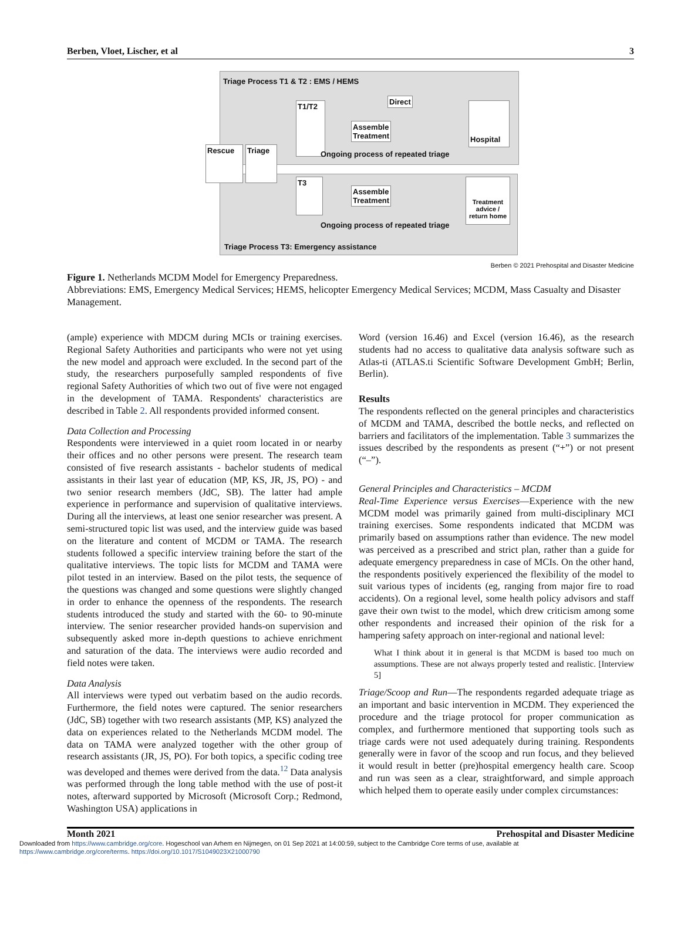Berben, Vloet, Lischer, et al 3
Triage Process T1 & T2 : EMS / HEMS
Rescue Triage
T1/T2
Direct
Assemble
Treatment
Hospital
Ongoing process of repeated triage
T3
Assemble
Treatment
Treatment advice / return home
Ongoing process of repeated triage
Triage Process T3: Emergency assistance
Berben © 2021 Prehospital and Disaster Medicine
Figure 1. Netherlands MCDM Model for Emergency Preparedness.
Abbreviations: EMS, Emergency Medical Services; HEMS, helicopter Emergency Medical Services; MCDM, Mass Casualty and Disaster Management.
(ample) experience with MDCM during MCIs or training exercises. Regional Safety Authorities and participants who were not yet using the new model and approach were excluded. In the second part of the study, the researchers purposefully sampled respondents of five regional Safety Authorities of which two out of five were not engaged in the development of TAMA. Respondents' characteristics are described in Table 2. All respondents provided informed consent.
Data Collection and Processing
Respondents were interviewed in a quiet room located in or nearby their offices and no other persons were present. The research team consisted of five research assistants - bachelor students of medical assistants in their last year of education (MP, KS, JR, JS, PO) - and two senior research members (JdC, SB). The latter had ample experience in performance and supervision of qualitative interviews. During all the interviews, at least one senior researcher was present. A semi-structured topic list was used, and the interview guide was based on the literature and content of MCDM or TAMA. The research students followed a specific interview training before the start of the qualitative interviews. The topic lists for MCDM and TAMA were pilot tested in an interview. Based on the pilot tests, the sequence of the questions was changed and some questions were slightly changed in order to enhance the openness of the respondents. The research students introduced the study and started with the 60- to 90-minute interview. The senior researcher provided hands-on supervision and subsequently asked more in-depth questions to achieve enrichment and saturation of the data. The interviews were audio recorded and field notes were taken.
Data Analysis
All interviews were typed out verbatim based on the audio records. Furthermore, the field notes were captured. The senior researchers (JdC, SB) together with two research assistants (MP, KS) analyzed the data on experiences related to the Netherlands MCDM model. The data on TAMA were analyzed together with the other group of research assistants (JR, JS, PO). For both topics, a specific coding tree was developed and themes were derived from the data.<sup>12</sup> Data analysis was performed through the long table method with the use of post-it notes, afterward supported by Microsoft (Microsoft Corp.; Redmond, Washington USA) applications in
Word (version 16.46) and Excel (version 16.46), as the research students had no access to qualitative data analysis software such as Atlas-ti (ATLAS.ti Scientific Software Development GmbH; Berlin, Berlin).
Results
The respondents reflected on the general principles and characteristics of MCDM and TAMA, described the bottle necks, and reflected on barriers and facilitators of the implementation. Table 3 summarizes the issues described by the respondents as present (“+”) or not present (“–”).
General Principles and Characteristics – MCDM
Real-Time Experience versus Exercises—Experience with the new MCDM model was primarily gained from multi-disciplinary MCI training exercises. Some respondents indicated that MCDM was primarily based on assumptions rather than evidence. The new model was perceived as a prescribed and strict plan, rather than a guide for adequate emergency preparedness in case of MCIs. On the other hand, the respondents positively experienced the flexibility of the model to suit various types of incidents (eg, ranging from major fire to road accidents). On a regional level, some health policy advisors and staff gave their own twist to the model, which drew criticism among some other respondents and increased their opinion of the risk for a hampering safety approach on inter-regional and national level:
What I think about it in general is that MCDM is based too much on assumptions. These are not always properly tested and realistic. [Interview 5]
Triage/Scoop and Run—The respondents regarded adequate triage as an important and basic intervention in MCDM. They experienced the procedure and the triage protocol for proper communication as complex, and furthermore mentioned that supporting tools such as triage cards were not used adequately during training. Respondents generally were in favor of the scoop and run focus, and they believed it would result in better (pre)hospital emergency health care. Scoop and run was seen as a clear, straightforward, and simple approach which helped them to operate easily under complex circumstances:
Month 2021 Prehospital and Disaster Medicine
Downloaded from https://www.cambridge.org/core. Hogeschool van Arhem en Nijmegen, on 01 Sep 2021 at 14:00:59, subject to the Cambridge Core terms of use, available at
https://www.cambridge.org/core/terms. https://doi.org/10.1017/S1049023X21000790